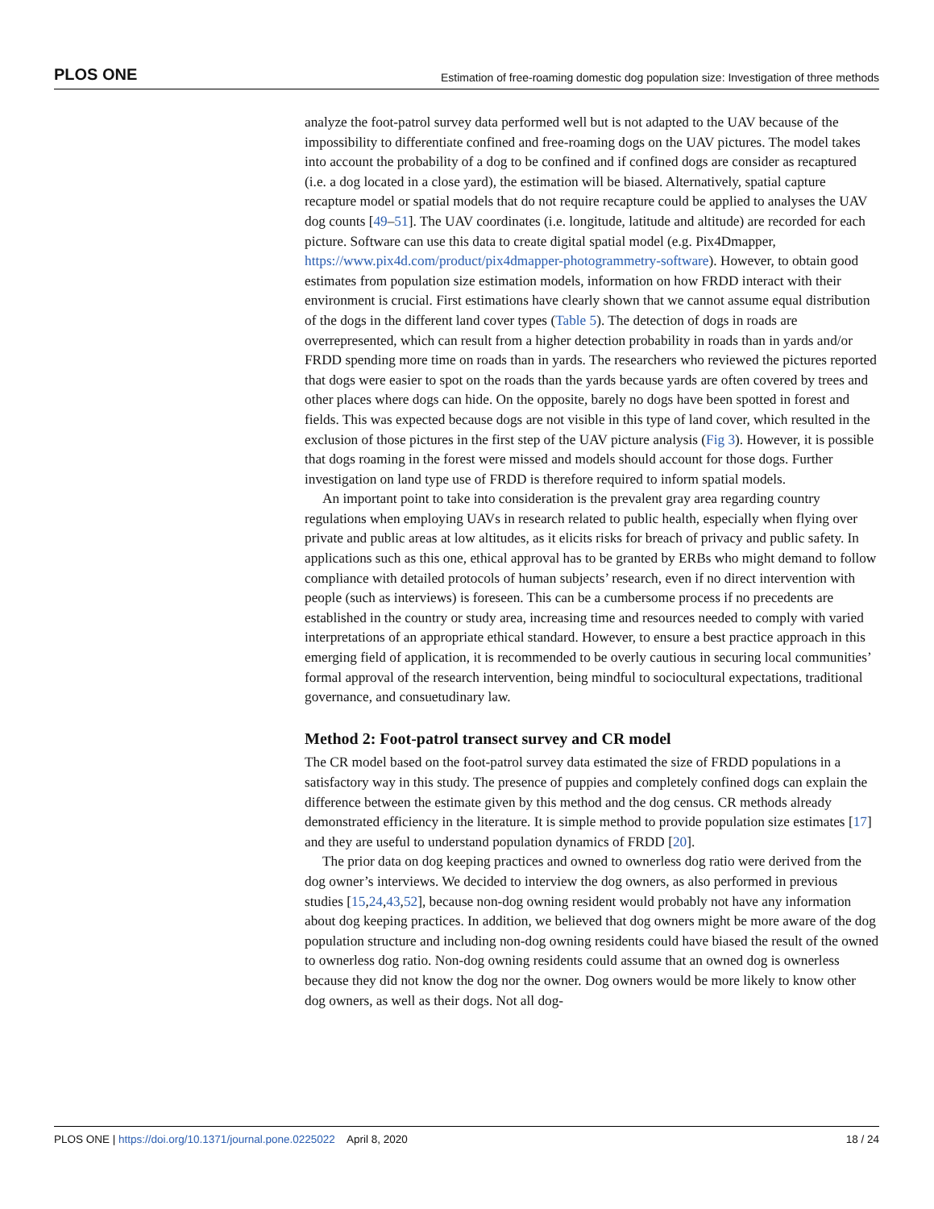PLOS ONE Estimation of free-roaming domestic dog population size: Investigation of three methods
analyze the foot-patrol survey data performed well but is not adapted to the UAV because of the impossibility to differentiate confined and free-roaming dogs on the UAV pictures. The model takes into account the probability of a dog to be confined and if confined dogs are consider as recaptured (i.e. a dog located in a close yard), the estimation will be biased. Alternatively, spatial capture recapture model or spatial models that do not require recapture could be applied to analyses the UAV dog counts [49–51]. The UAV coordinates (i.e. longitude, latitude and altitude) are recorded for each picture. Software can use this data to create digital spatial model (e.g. Pix4Dmapper, https://www.pix4d.com/product/pix4dmapper-photogrammetry-software). However, to obtain good estimates from population size estimation models, information on how FRDD interact with their environment is crucial. First estimations have clearly shown that we cannot assume equal distribution of the dogs in the different land cover types (Table 5). The detection of dogs in roads are overrepresented, which can result from a higher detection probability in roads than in yards and/or FRDD spending more time on roads than in yards. The researchers who reviewed the pictures reported that dogs were easier to spot on the roads than the yards because yards are often covered by trees and other places where dogs can hide. On the opposite, barely no dogs have been spotted in forest and fields. This was expected because dogs are not visible in this type of land cover, which resulted in the exclusion of those pictures in the first step of the UAV picture analysis (Fig 3). However, it is possible that dogs roaming in the forest were missed and models should account for those dogs. Further investigation on land type use of FRDD is therefore required to inform spatial models.
An important point to take into consideration is the prevalent gray area regarding country regulations when employing UAVs in research related to public health, especially when flying over private and public areas at low altitudes, as it elicits risks for breach of privacy and public safety. In applications such as this one, ethical approval has to be granted by ERBs who might demand to follow compliance with detailed protocols of human subjects’ research, even if no direct intervention with people (such as interviews) is foreseen. This can be a cumbersome process if no precedents are established in the country or study area, increasing time and resources needed to comply with varied interpretations of an appropriate ethical standard. However, to ensure a best practice approach in this emerging field of application, it is recommended to be overly cautious in securing local communities’ formal approval of the research intervention, being mindful to sociocultural expectations, traditional governance, and consuetudinary law.
Method 2: Foot-patrol transect survey and CR model
The CR model based on the foot-patrol survey data estimated the size of FRDD populations in a satisfactory way in this study. The presence of puppies and completely confined dogs can explain the difference between the estimate given by this method and the dog census. CR methods already demonstrated efficiency in the literature. It is simple method to provide population size estimates [17] and they are useful to understand population dynamics of FRDD [20].
The prior data on dog keeping practices and owned to ownerless dog ratio were derived from the dog owner’s interviews. We decided to interview the dog owners, as also performed in previous studies [15,24,43,52], because non-dog owning resident would probably not have any information about dog keeping practices. In addition, we believed that dog owners might be more aware of the dog population structure and including non-dog owning residents could have biased the result of the owned to ownerless dog ratio. Non-dog owning residents could assume that an owned dog is ownerless because they did not know the dog nor the owner. Dog owners would be more likely to know other dog owners, as well as their dogs. Not all dog-
PLOS ONE | https://doi.org/10.1371/journal.pone.0225022 April 8, 2020 18 / 24